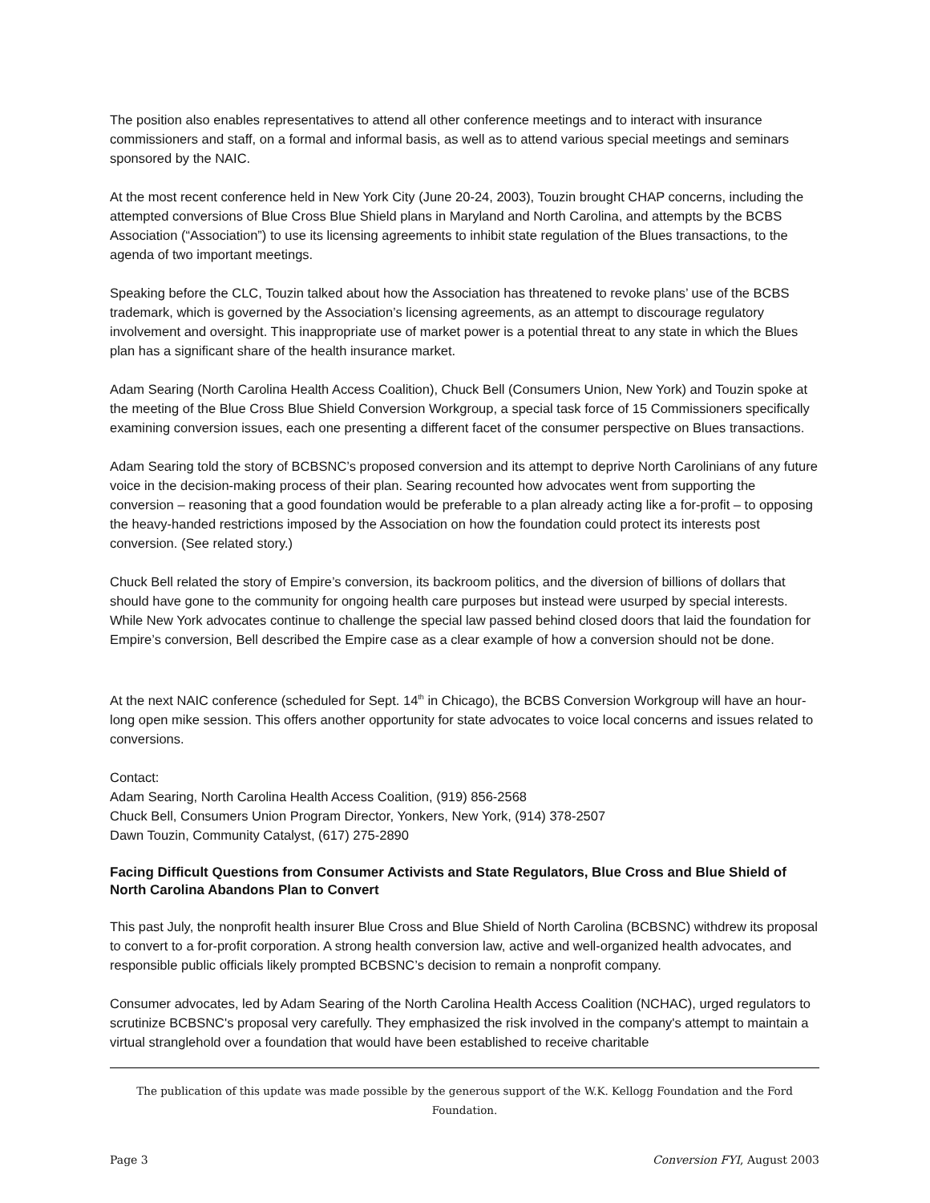The position also enables representatives to attend all other conference meetings and to interact with insurance commissioners and staff, on a formal and informal basis, as well as to attend various special meetings and seminars sponsored by the NAIC.
At the most recent conference held in New York City (June 20-24, 2003), Touzin brought CHAP concerns, including the attempted conversions of Blue Cross Blue Shield plans in Maryland and North Carolina, and attempts by the BCBS Association (“Association”) to use its licensing agreements to inhibit state regulation of the Blues transactions, to the agenda of two important meetings.
Speaking before the CLC, Touzin talked about how the Association has threatened to revoke plans’ use of the BCBS trademark, which is governed by the Association’s licensing agreements, as an attempt to discourage regulatory involvement and oversight. This inappropriate use of market power is a potential threat to any state in which the Blues plan has a significant share of the health insurance market.
Adam Searing (North Carolina Health Access Coalition), Chuck Bell (Consumers Union, New York) and Touzin spoke at the meeting of the Blue Cross Blue Shield Conversion Workgroup, a special task force of 15 Commissioners specifically examining conversion issues, each one presenting a different facet of the consumer perspective on Blues transactions.
Adam Searing told the story of BCBSNC’s proposed conversion and its attempt to deprive North Carolinians of any future voice in the decision-making process of their plan. Searing recounted how advocates went from supporting the conversion – reasoning that a good foundation would be preferable to a plan already acting like a for-profit – to opposing the heavy-handed restrictions imposed by the Association on how the foundation could protect its interests post conversion. (See related story.)
Chuck Bell related the story of Empire’s conversion, its backroom politics, and the diversion of billions of dollars that should have gone to the community for ongoing health care purposes but instead were usurped by special interests. While New York advocates continue to challenge the special law passed behind closed doors that laid the foundation for Empire’s conversion, Bell described the Empire case as a clear example of how a conversion should not be done.
At the next NAIC conference (scheduled for Sept. 14<sup>th</sup> in Chicago), the BCBS Conversion Workgroup will have an hour-long open mike session. This offers another opportunity for state advocates to voice local concerns and issues related to conversions.
Contact:
Adam Searing, North Carolina Health Access Coalition, (919) 856-2568
Chuck Bell, Consumers Union Program Director, Yonkers, New York, (914) 378-2507
Dawn Touzin, Community Catalyst, (617) 275-2890
Facing Difficult Questions from Consumer Activists and State Regulators, Blue Cross and Blue Shield of North Carolina Abandons Plan to Convert
This past July, the nonprofit health insurer Blue Cross and Blue Shield of North Carolina (BCBSNC) withdrew its proposal to convert to a for-profit corporation. A strong health conversion law, active and well-organized health advocates, and responsible public officials likely prompted BCBSNC’s decision to remain a nonprofit company.
Consumer advocates, led by Adam Searing of the North Carolina Health Access Coalition (NCHAC), urged regulators to scrutinize BCBSNC's proposal very carefully. They emphasized the risk involved in the company's attempt to maintain a virtual stranglehold over a foundation that would have been established to receive charitable
The publication of this update was made possible by the generous support of the W.K. Kellogg Foundation and the Ford Foundation.
Page 3 Conversion FYI, August 2003